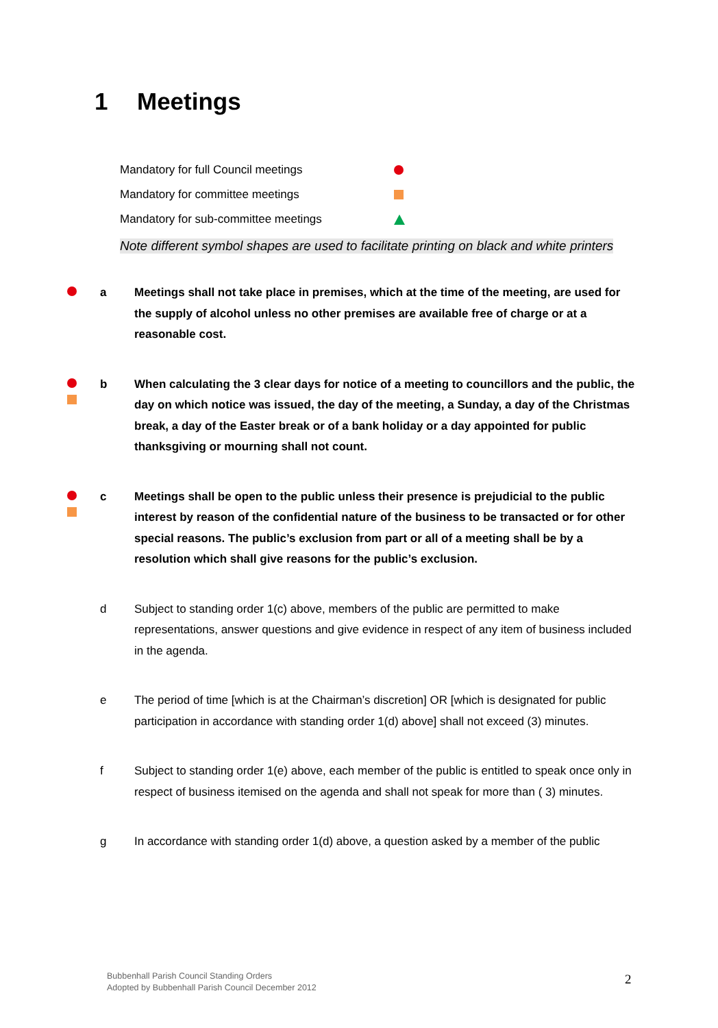1 Meetings
Mandatory for full Council meetings
Mandatory for committee meetings
Mandatory for sub-committee meetings
Note different symbol shapes are used to facilitate printing on black and white printers
a Meetings shall not take place in premises, which at the time of the meeting, are used for the supply of alcohol unless no other premises are available free of charge or at a reasonable cost.
b When calculating the 3 clear days for notice of a meeting to councillors and the public, the day on which notice was issued, the day of the meeting, a Sunday, a day of the Christmas break, a day of the Easter break or of a bank holiday or a day appointed for public thanksgiving or mourning shall not count.
c Meetings shall be open to the public unless their presence is prejudicial to the public interest by reason of the confidential nature of the business to be transacted or for other special reasons. The public’s exclusion from part or all of a meeting shall be by a resolution which shall give reasons for the public’s exclusion.
d Subject to standing order 1(c) above, members of the public are permitted to make representations, answer questions and give evidence in respect of any item of business included in the agenda.
e The period of time [which is at the Chairman’s discretion] OR [which is designated for public participation in accordance with standing order 1(d) above] shall not exceed (3) minutes.
f Subject to standing order 1(e) above, each member of the public is entitled to speak once only in respect of business itemised on the agenda and shall not speak for more than ( 3) minutes.
g In accordance with standing order 1(d) above, a question asked by a member of the public
Bubbenhall Parish Council Standing Orders
Adopted by Bubbenhall Parish Council December 2012
2